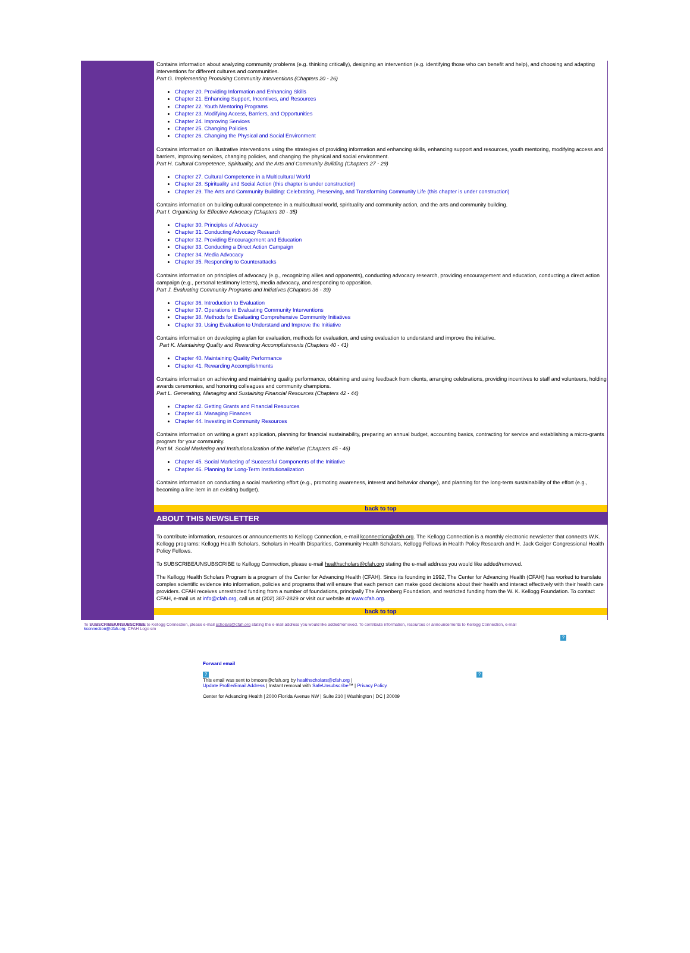Contains information about analyzing community problems (e.g. thinking critically), designing an intervention (e.g. identifying those who can benefit and help), and choosing and adapting interventions for different cultures and communities.
Part G. Implementing Promising Community Interventions (Chapters 20 - 26)
Chapter 20. Providing Information and Enhancing Skills
Chapter 21. Enhancing Support, Incentives, and Resources
Chapter 22. Youth Mentoring Programs
Chapter 23. Modifying Access, Barriers, and Opportunities
Chapter 24. Improving Services
Chapter 25. Changing Policies
Chapter 26. Changing the Physical and Social Environment
Contains information on illustrative interventions using the strategies of providing information and enhancing skills, enhancing support and resources, youth mentoring, modifying access and barriers, improving services, changing policies, and changing the physical and social environment.
Part H. Cultural Competence, Spirituality, and the Arts and Community Building (Chapters 27 - 29)
Chapter 27. Cultural Competence in a Multicultural World
Chapter 28. Spirituality and Social Action (this chapter is under construction)
Chapter 29. The Arts and Community Building: Celebrating, Preserving, and Transforming Community Life (this chapter is under construction)
Contains information on building cultural competence in a multicultural world, spirituality and community action, and the arts and community building.
Part I. Organizing for Effective Advocacy (Chapters 30 - 35)
Chapter 30. Principles of Advocacy
Chapter 31. Conducting Advocacy Research
Chapter 32. Providing Encouragement and Education
Chapter 33. Conducting a Direct Action Campaign
Chapter 34. Media Advocacy
Chapter 35. Responding to Counterattacks
Contains information on principles of advocacy (e.g., recognizing allies and opponents), conducting advocacy research, providing encouragement and education, conducting a direct action campaign (e.g., personal testimony letters), media advocacy, and responding to opposition.
Part J. Evaluating Community Programs and Initiatives (Chapters 36 - 39)
Chapter 36. Introduction to Evaluation
Chapter 37. Operations in Evaluating Community Interventions
Chapter 38. Methods for Evaluating Comprehensive Community Initiatives
Chapter 39. Using Evaluation to Understand and Improve the Initiative
Contains information on developing a plan for evaluation, methods for evaluation, and using evaluation to understand and improve the initiative.
Part K. Maintaining Quality and Rewarding Accomplishments (Chapters 40 - 41)
Chapter 40. Maintaining Quality Performance
Chapter 41. Rewarding Accomplishments
Contains information on achieving and maintaining quality performance, obtaining and using feedback from clients, arranging celebrations, providing incentives to staff and volunteers, holding awards ceremonies, and honoring colleagues and community champions.
Part L. Generating, Managing and Sustaining Financial Resources (Chapters 42 - 44)
Chapter 42. Getting Grants and Financial Resources
Chapter 43. Managing Finances
Chapter 44. Investing in Community Resources
Contains information on writing a grant application, planning for financial sustainability, preparing an annual budget, accounting basics, contracting for service and establishing a micro-grants program for your community.
Part M. Social Marketing and Institutionalization of the Initiative (Chapters 45 - 46)
Chapter 45. Social Marketing of Successful Components of the Initiative
Chapter 46. Planning for Long-Term Institutionalization
Contains information on conducting a social marketing effort (e.g., promoting awareness, interest and behavior change), and planning for the long-term sustainability of the effort (e.g., becoming a line item in an existing budget).
back to top
ABOUT THIS NEWSLETTER
To contribute information, resources or announcements to Kellogg Connection, e-mail kconnection@cfah.org. The Kellogg Connection is a monthly electronic newsletter that connects W.K. Kellogg programs: Kellogg Health Scholars, Scholars in Health Disparities, Community Health Scholars, Kellogg Fellows in Health Policy Research and H. Jack Geiger Congressional Health Policy Fellows.
To SUBSCRIBE/UNSUBSCRIBE to Kellogg Connection, please e-mail healthscholars@cfah.org stating the e-mail address you would like added/removed.
The Kellogg Health Scholars Program is a program of the Center for Advancing Health (CFAH). Since its founding in 1992, The Center for Advancing Health (CFAH) has worked to translate complex scientific evidence into information, policies and programs that will ensure that each person can make good decisions about their health and interact effectively with their health care providers. CFAH receives unrestricted funding from a number of foundations, principally The Annenberg Foundation, and restricted funding from the W. K. Kellogg Foundation. To contact CFAH, e-mail us at info@cfah.org, call us at (202) 387-2829 or visit our website at www.cfah.org.
back to top
To SUBSCRIBE/UNSUBSCRIBE to Kellogg Connection, please e-mail scholars@cfah.org stating the e-mail address you would like added/removed. To contribute information, resources or announcements to Kellogg Connection, e-mail kconnection@cfah.org. CFAH Logo sm
?
Forward email
??
This email was sent to bmoore@cfah.org by healthscholars@cfah.org |
Update Profile/Email Address | Instant removal with SafeUnsubscribe™ | Privacy Policy.
Center for Advancing Health | 2000 Florida Avenue NW | Suite 210 | Washington | DC | 20009